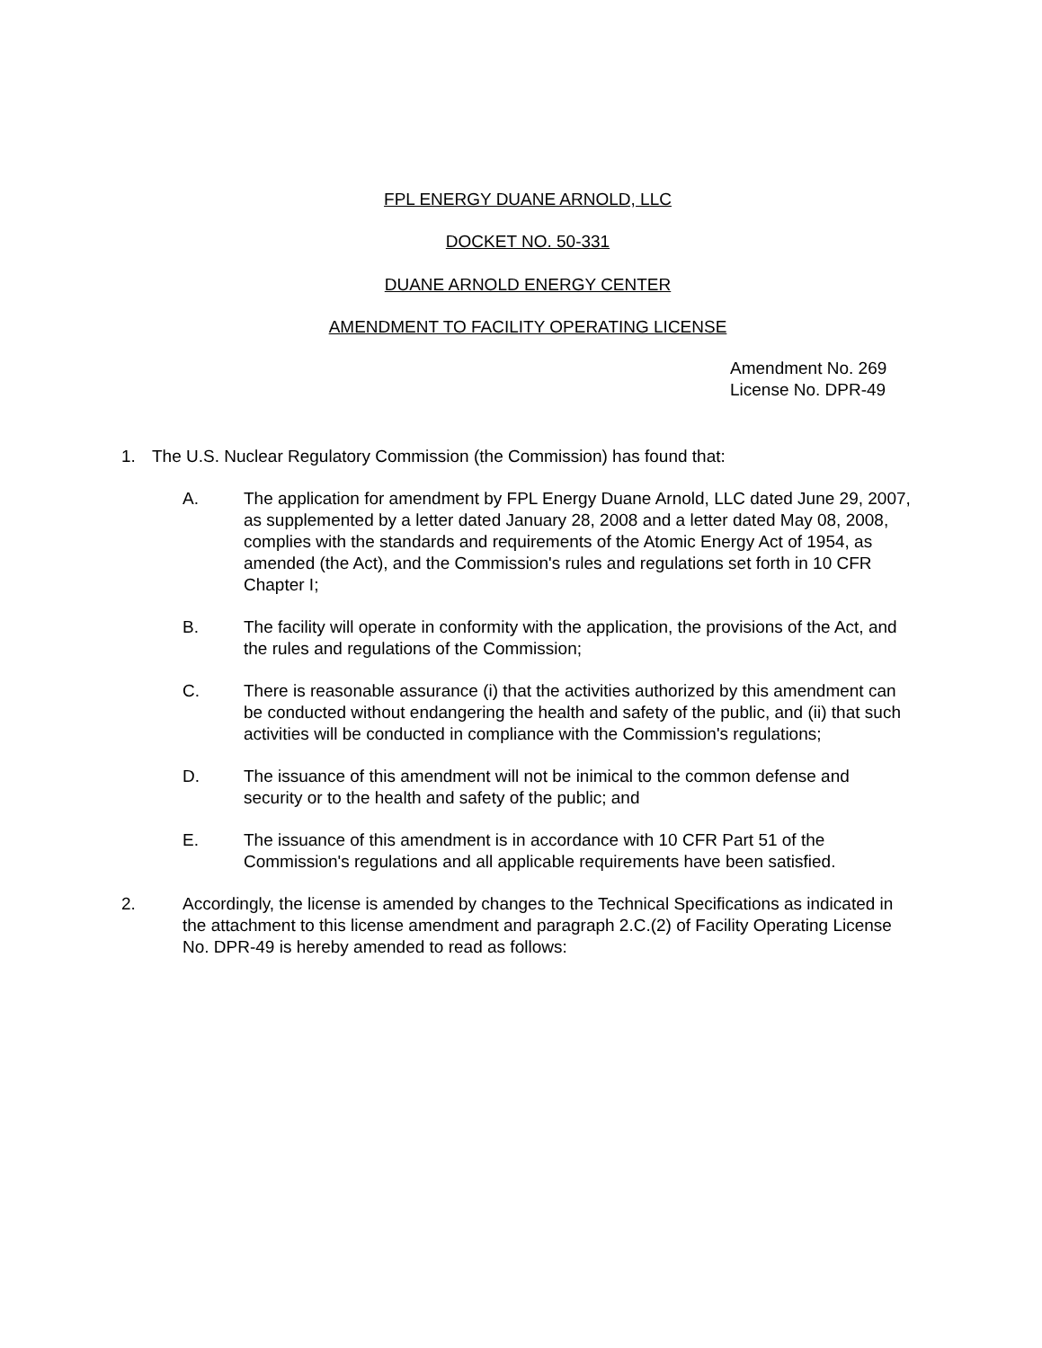FPL ENERGY DUANE ARNOLD, LLC
DOCKET NO. 50-331
DUANE ARNOLD ENERGY CENTER
AMENDMENT TO FACILITY OPERATING LICENSE
Amendment No. 269
License No. DPR-49
1. The U.S. Nuclear Regulatory Commission (the Commission) has found that:
A. The application for amendment by FPL Energy Duane Arnold, LLC dated June 29, 2007, as supplemented by a letter dated January 28, 2008 and a letter dated May 08, 2008, complies with the standards and requirements of the Atomic Energy Act of 1954, as amended (the Act), and the Commission's rules and regulations set forth in 10 CFR Chapter I;
B. The facility will operate in conformity with the application, the provisions of the Act, and the rules and regulations of the Commission;
C. There is reasonable assurance (i) that the activities authorized by this amendment can be conducted without endangering the health and safety of the public, and (ii) that such activities will be conducted in compliance with the Commission's regulations;
D. The issuance of this amendment will not be inimical to the common defense and security or to the health and safety of the public; and
E. The issuance of this amendment is in accordance with 10 CFR Part 51 of the Commission's regulations and all applicable requirements have been satisfied.
2. Accordingly, the license is amended by changes to the Technical Specifications as indicated in the attachment to this license amendment and paragraph 2.C.(2) of Facility Operating License No. DPR-49 is hereby amended to read as follows: